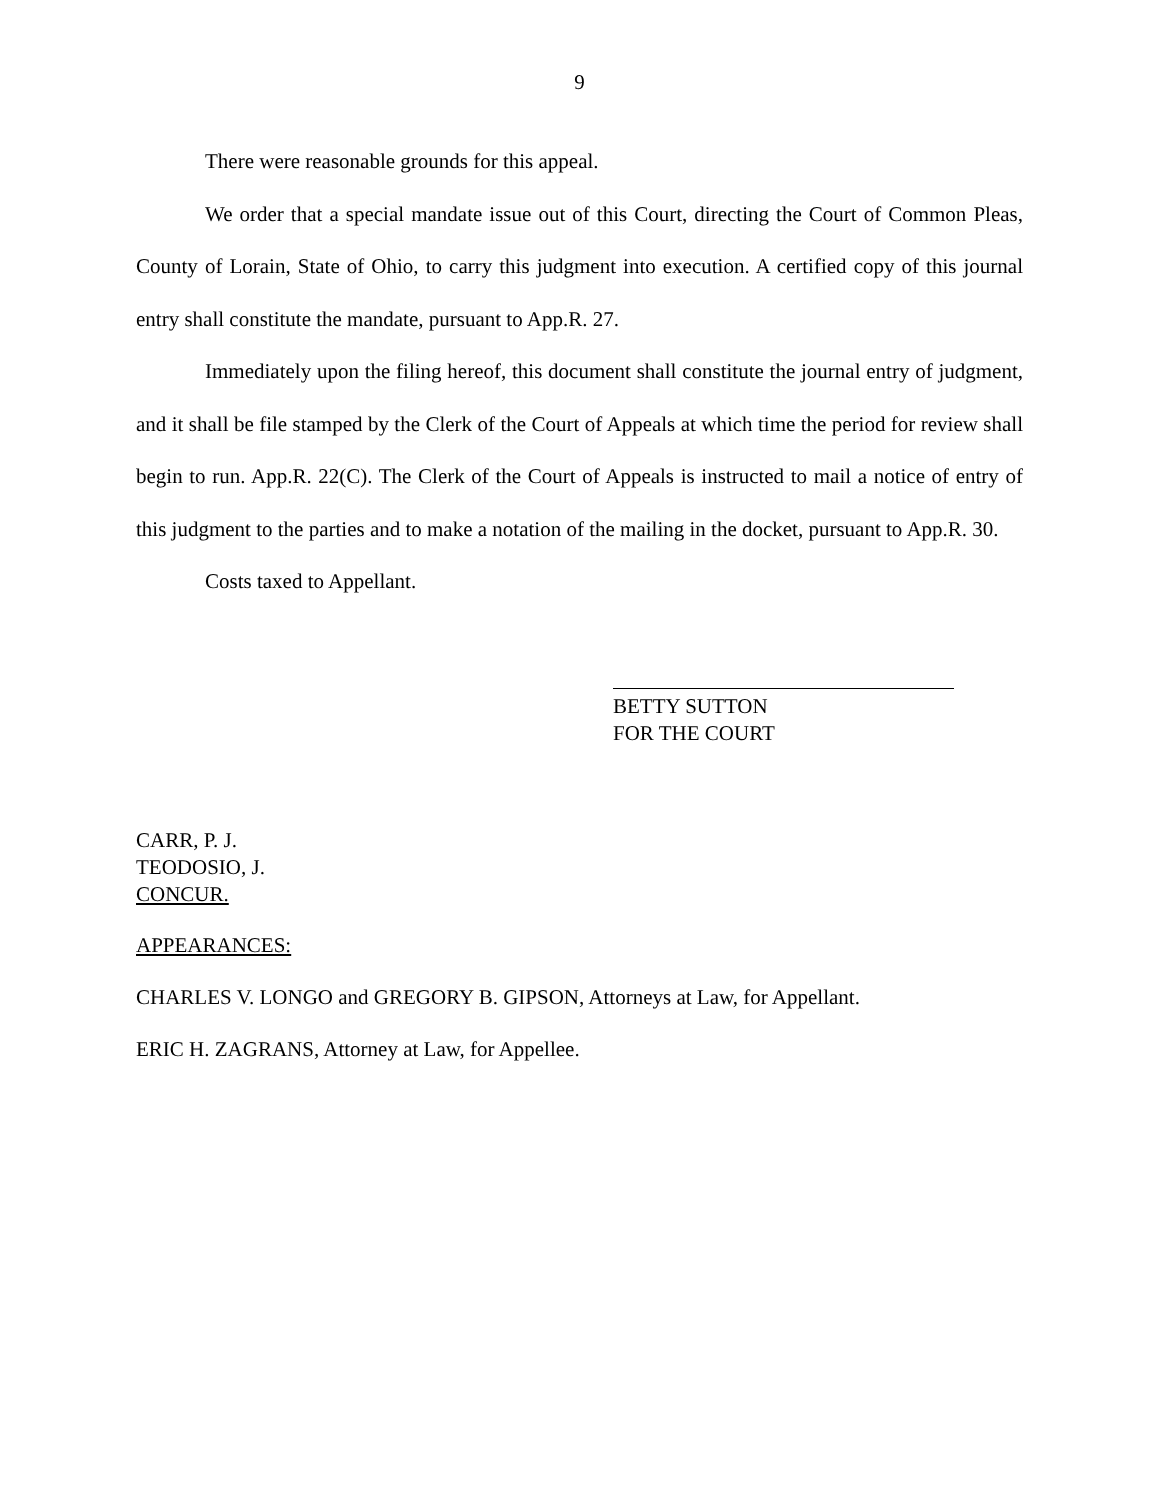9
There were reasonable grounds for this appeal.
We order that a special mandate issue out of this Court, directing the Court of Common Pleas, County of Lorain, State of Ohio, to carry this judgment into execution. A certified copy of this journal entry shall constitute the mandate, pursuant to App.R. 27.
Immediately upon the filing hereof, this document shall constitute the journal entry of judgment, and it shall be file stamped by the Clerk of the Court of Appeals at which time the period for review shall begin to run. App.R. 22(C). The Clerk of the Court of Appeals is instructed to mail a notice of entry of this judgment to the parties and to make a notation of the mailing in the docket, pursuant to App.R. 30.
Costs taxed to Appellant.
BETTY SUTTON
FOR THE COURT
CARR, P. J.
TEODOSIO, J.
CONCUR.
APPEARANCES:
CHARLES V. LONGO and GREGORY B. GIPSON, Attorneys at Law, for Appellant.
ERIC H. ZAGRANS, Attorney at Law, for Appellee.